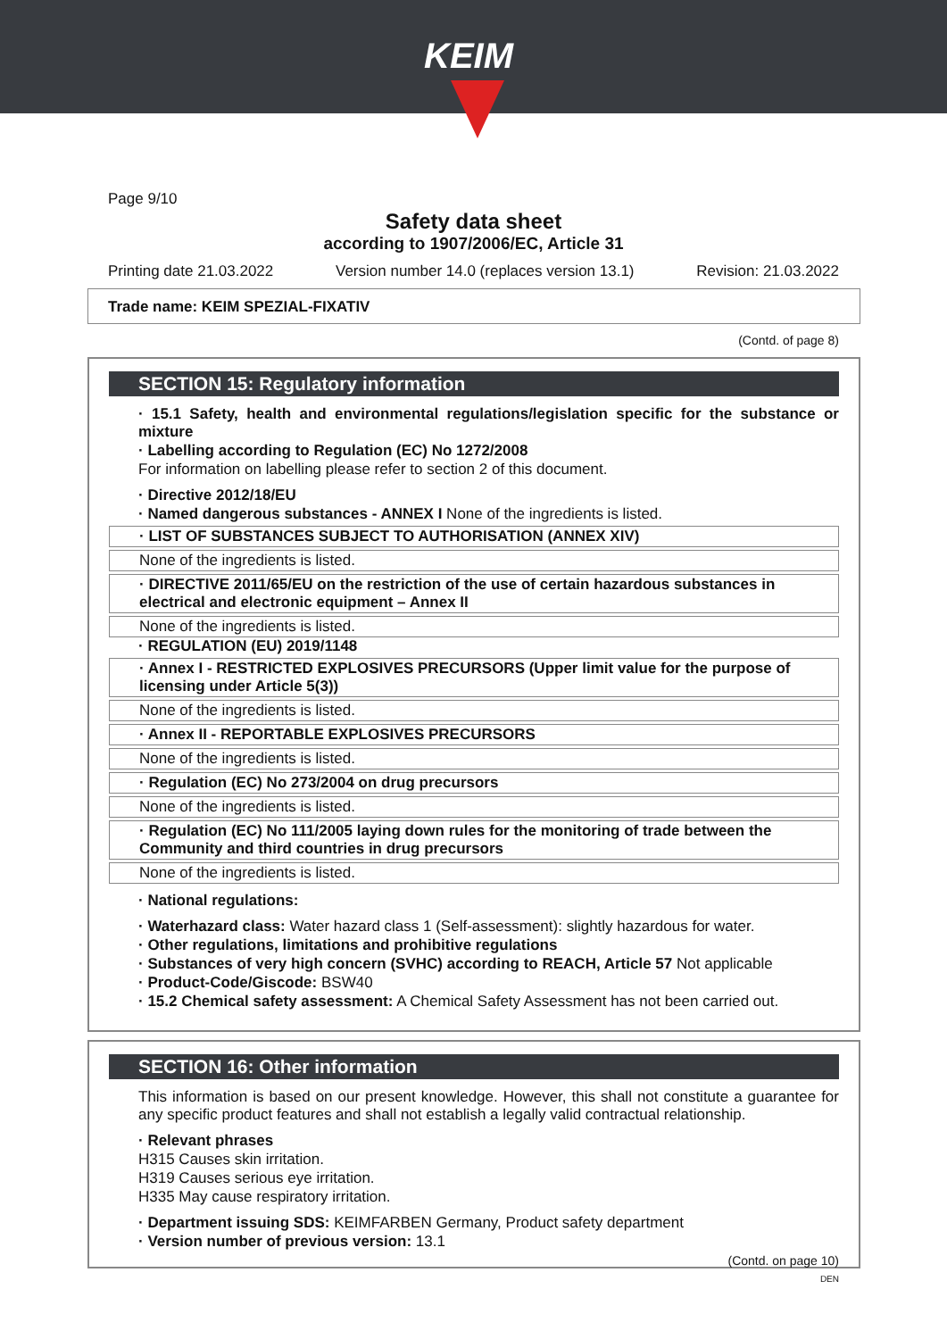KEIM
Page 9/10
Safety data sheet
according to 1907/2006/EC, Article 31
Printing date 21.03.2022 Version number 14.0 (replaces version 13.1) Revision: 21.03.2022
Trade name: KEIM SPEZIAL-FIXATIV
(Contd. of page 8)
SECTION 15: Regulatory information
· 15.1 Safety, health and environmental regulations/legislation specific for the substance or mixture
· Labelling according to Regulation (EC) No 1272/2008
For information on labelling please refer to section 2 of this document.
· Directive 2012/18/EU
· Named dangerous substances - ANNEX I None of the ingredients is listed.
· LIST OF SUBSTANCES SUBJECT TO AUTHORISATION (ANNEX XIV)
None of the ingredients is listed.
· DIRECTIVE 2011/65/EU on the restriction of the use of certain hazardous substances in electrical and electronic equipment – Annex II
None of the ingredients is listed.
· REGULATION (EU) 2019/1148
· Annex I - RESTRICTED EXPLOSIVES PRECURSORS (Upper limit value for the purpose of licensing under Article 5(3))
None of the ingredients is listed.
· Annex II - REPORTABLE EXPLOSIVES PRECURSORS
None of the ingredients is listed.
· Regulation (EC) No 273/2004 on drug precursors
None of the ingredients is listed.
· Regulation (EC) No 111/2005 laying down rules for the monitoring of trade between the Community and third countries in drug precursors
None of the ingredients is listed.
· National regulations:
· Waterhazard class: Water hazard class 1 (Self-assessment): slightly hazardous for water.
· Other regulations, limitations and prohibitive regulations
· Substances of very high concern (SVHC) according to REACH, Article 57 Not applicable
· Product-Code/Giscode: BSW40
· 15.2 Chemical safety assessment: A Chemical Safety Assessment has not been carried out.
SECTION 16: Other information
This information is based on our present knowledge. However, this shall not constitute a guarantee for any specific product features and shall not establish a legally valid contractual relationship.
· Relevant phrases
H315 Causes skin irritation.
H319 Causes serious eye irritation.
H335 May cause respiratory irritation.
· Department issuing SDS: KEIMFARBEN Germany, Product safety department
· Version number of previous version: 13.1
(Contd. on page 10)
DEN